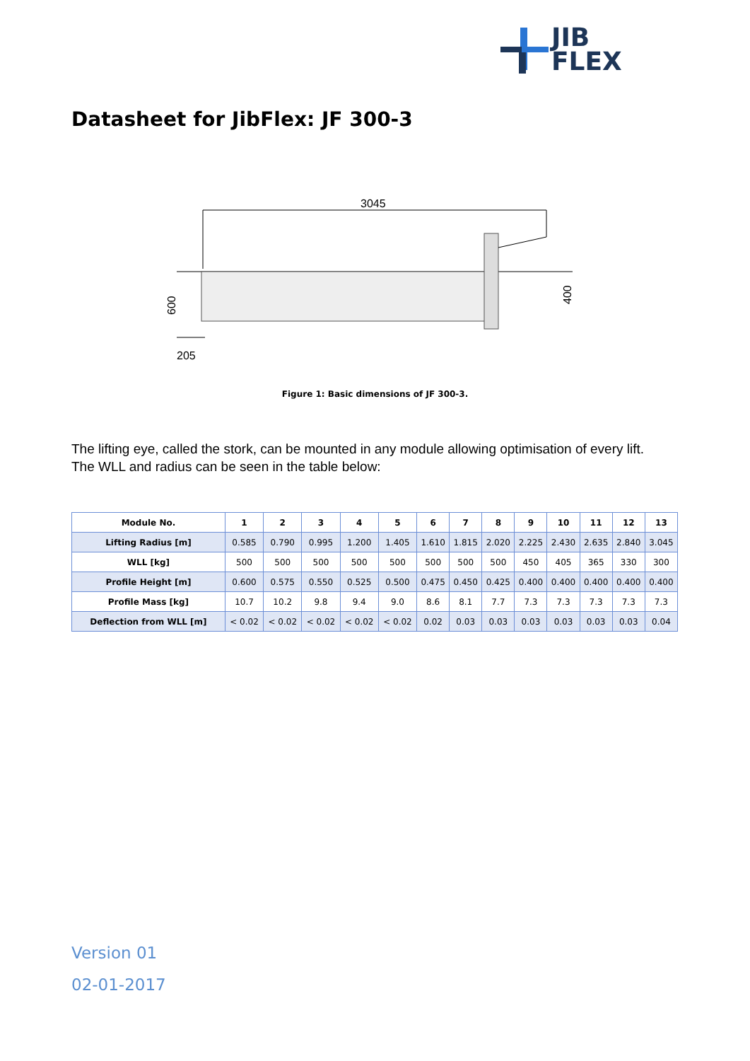JIB
FLEX
Datasheet for JibFlex: JF 300-3
3045
600
400
205
Figure 1: Basic dimensions of JF 300-3.
The lifting eye, called the stork, can be mounted in any module allowing optimisation of every lift.
The WLL and radius can be seen in the table below:
| Module No. | 1 | 2 | 3 | 4 | 5 | 6 | 7 | 8 | 9 | 10 | 11 | 12 | 13 |
| --- | --- | --- | --- | --- | --- | --- | --- | --- | --- | --- | --- | --- | --- |
| Lifting Radius [m] | 0.585 | 0.790 | 0.995 | 1.200 | 1.405 | 1.610 | 1.815 | 2.020 | 2.225 | 2.430 | 2.635 | 2.840 | 3.045 |
| WLL [kg] | 500 | 500 | 500 | 500 | 500 | 500 | 500 | 500 | 450 | 405 | 365 | 330 | 300 |
| Profile Height [m] | 0.600 | 0.575 | 0.550 | 0.525 | 0.500 | 0.475 | 0.450 | 0.425 | 0.400 | 0.400 | 0.400 | 0.400 | 0.400 |
| Profile Mass [kg] | 10.7 | 10.2 | 9.8 | 9.4 | 9.0 | 8.6 | 8.1 | 7.7 | 7.3 | 7.3 | 7.3 | 7.3 | 7.3 |
| Deflection from WLL [m] | < 0.02 | < 0.02 | < 0.02 | < 0.02 | < 0.02 | 0.02 | 0.03 | 0.03 | 0.03 | 0.03 | 0.03 | 0.03 | 0.04 |
Version 01
02-01-2017